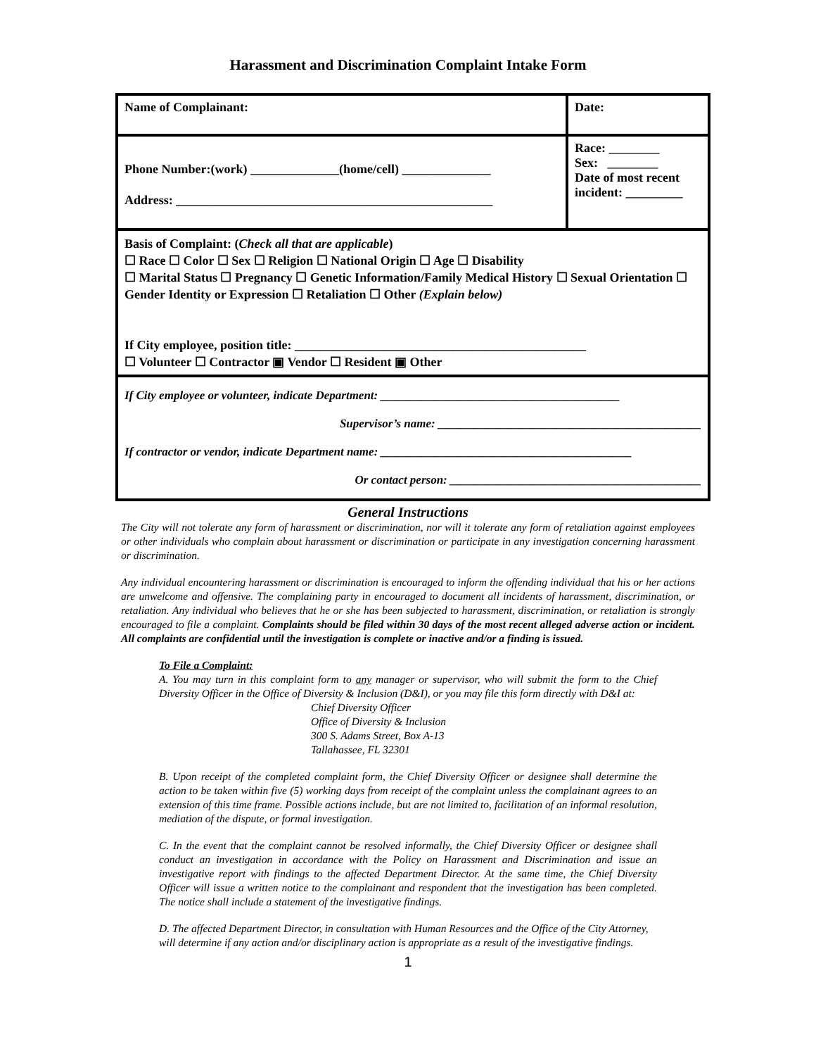Harassment and Discrimination Complaint Intake Form
| Name of Complainant: | Date: |
| Phone Number:(work) ______________(home/cell) ______________ Address: __________________________________________________ | Race: ________ Sex: ________ Date of most recent incident: _________ |
| Basis of Complaint: ( Check all that are applicable ) ☐ Race ☐ Color ☐ Sex ☐ Religion ☐ National Origin ☐ Age ☐ Disability ☐ Marital Status ☐ Pregnancy ☐ Genetic Information/Family Medical History ☐ Sexual Orientation ☐ Gender Identity or Expression ☐ Retaliation ☐ Other (Explain below) If City employee, position title: ______________________________________________ ☐ Volunteer ☐ Contractor ▣ Vendor ☐ Resident ▣ Other | |
| If City employee or volunteer, indicate Department: ________________________________________ Supervisor’s name: ____________________________________________ If contractor or vendor, indicate Department name: __________________________________________ Or contact person: __________________________________________ | |
General Instructions
The City will not tolerate any form of harassment or discrimination, nor will it tolerate any form of retaliation against employees or other individuals who complain about harassment or discrimination or participate in any investigation concerning harassment or discrimination.
Any individual encountering harassment or discrimination is encouraged to inform the offending individual that his or her actions are unwelcome and offensive. The complaining party in encouraged to document all incidents of harassment, discrimination, or retaliation. Any individual who believes that he or she has been subjected to harassment, discrimination, or retaliation is strongly encouraged to file a complaint. Complaints should be filed within 30 days of the most recent alleged adverse action or incident. All complaints are confidential until the investigation is complete or inactive and/or a finding is issued.
To File a Complaint:
A. You may turn in this complaint form to any manager or supervisor, who will submit the form to the Chief Diversity Officer in the Office of Diversity & Inclusion (D&I), or you may file this form directly with D&I at:
Chief Diversity Officer
Office of Diversity & Inclusion
300 S. Adams Street, Box A-13
Tallahassee, FL 32301
B. Upon receipt of the completed complaint form, the Chief Diversity Officer or designee shall determine the action to be taken within five (5) working days from receipt of the complaint unless the complainant agrees to an extension of this time frame. Possible actions include, but are not limited to, facilitation of an informal resolution, mediation of the dispute, or formal investigation.
C. In the event that the complaint cannot be resolved informally, the Chief Diversity Officer or designee shall conduct an investigation in accordance with the Policy on Harassment and Discrimination and issue an investigative report with findings to the affected Department Director. At the same time, the Chief Diversity Officer will issue a written notice to the complainant and respondent that the investigation has been completed. The notice shall include a statement of the investigative findings.
D. The affected Department Director, in consultation with Human Resources and the Office of the City Attorney, will determine if any action and/or disciplinary action is appropriate as a result of the investigative findings.
1